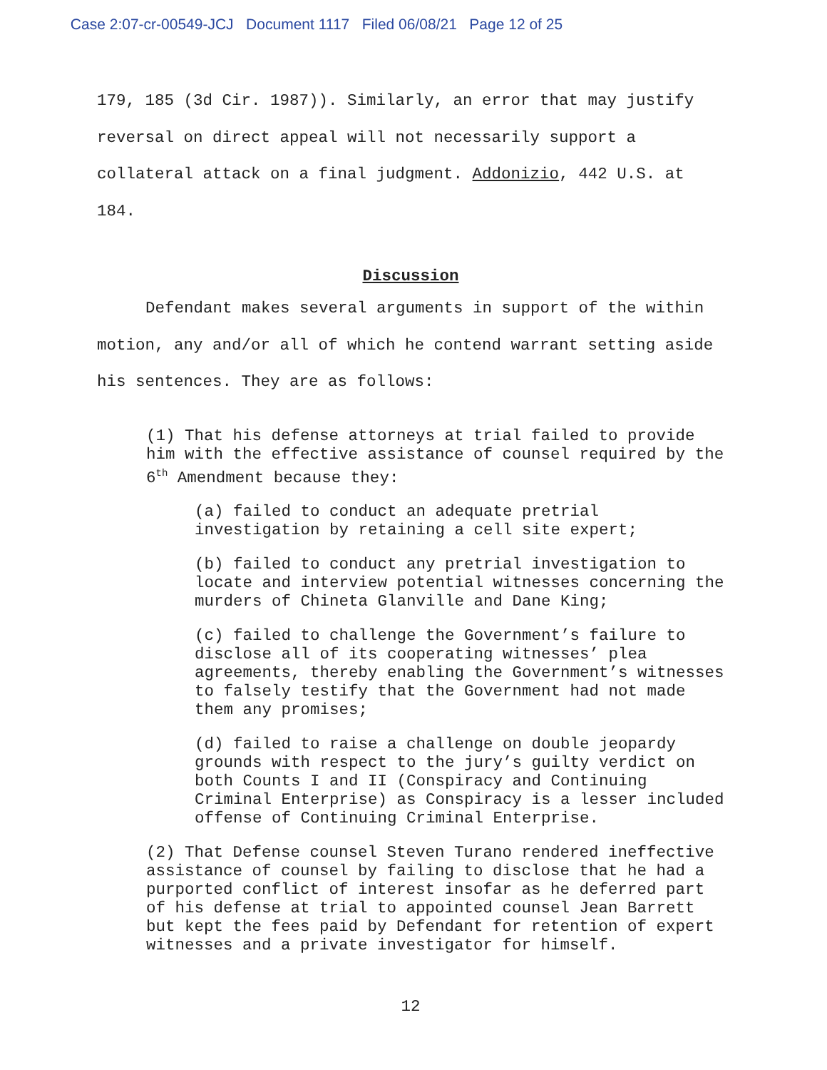Case 2:07-cr-00549-JCJ Document 1117 Filed 06/08/21 Page 12 of 25
179, 185 (3d Cir. 1987)). Similarly, an error that may justify reversal on direct appeal will not necessarily support a collateral attack on a final judgment. Addonizio, 442 U.S. at 184.
Discussion
Defendant makes several arguments in support of the within motion, any and/or all of which he contend warrant setting aside his sentences. They are as follows:
(1) That his defense attorneys at trial failed to provide him with the effective assistance of counsel required by the 6<sup>th</sup> Amendment because they:
(a) failed to conduct an adequate pretrial investigation by retaining a cell site expert;
(b) failed to conduct any pretrial investigation to locate and interview potential witnesses concerning the murders of Chineta Glanville and Dane King;
(c) failed to challenge the Government’s failure to disclose all of its cooperating witnesses’ plea agreements, thereby enabling the Government’s witnesses to falsely testify that the Government had not made them any promises;
(d) failed to raise a challenge on double jeopardy grounds with respect to the jury’s guilty verdict on both Counts I and II (Conspiracy and Continuing Criminal Enterprise) as Conspiracy is a lesser included offense of Continuing Criminal Enterprise.
(2) That Defense counsel Steven Turano rendered ineffective assistance of counsel by failing to disclose that he had a purported conflict of interest insofar as he deferred part of his defense at trial to appointed counsel Jean Barrett but kept the fees paid by Defendant for retention of expert witnesses and a private investigator for himself.
12